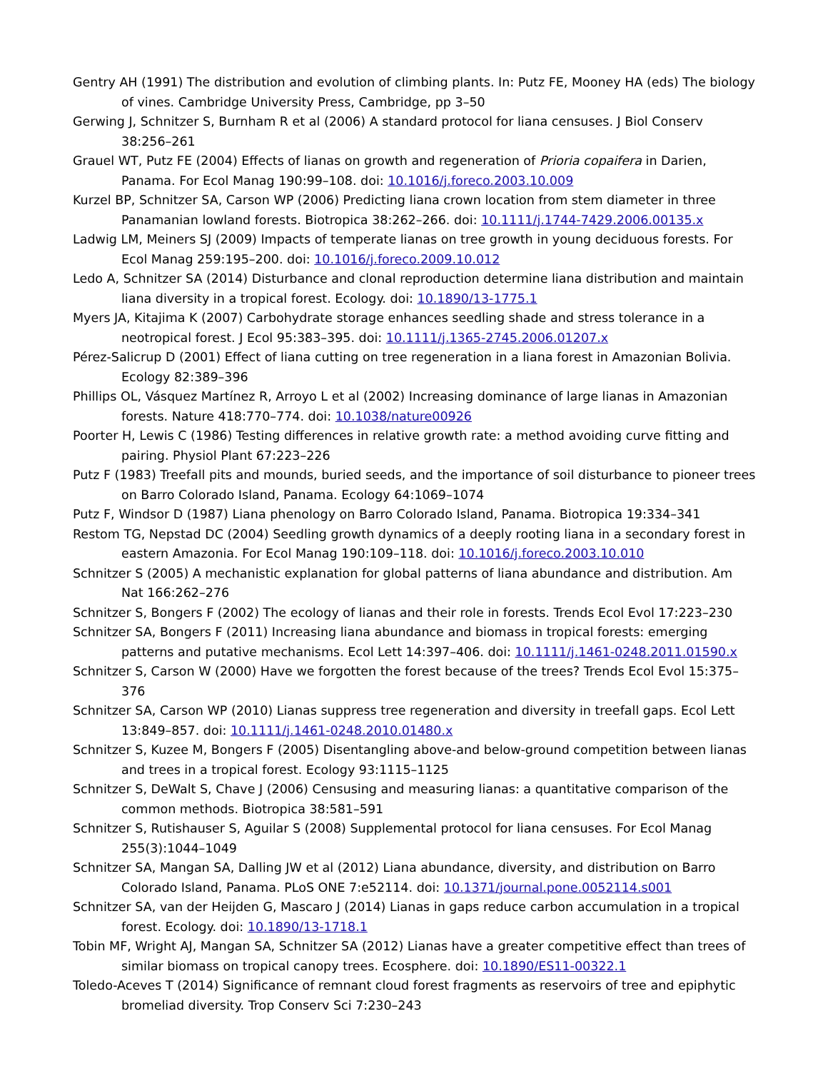Gentry AH (1991) The distribution and evolution of climbing plants. In: Putz FE, Mooney HA (eds) The biology of vines. Cambridge University Press, Cambridge, pp 3–50
Gerwing J, Schnitzer S, Burnham R et al (2006) A standard protocol for liana censuses. J Biol Conserv 38:256–261
Grauel WT, Putz FE (2004) Effects of lianas on growth and regeneration of Prioria copaifera in Darien, Panama. For Ecol Manag 190:99–108. doi: 10.1016/j.foreco.2003.10.009
Kurzel BP, Schnitzer SA, Carson WP (2006) Predicting liana crown location from stem diameter in three Panamanian lowland forests. Biotropica 38:262–266. doi: 10.1111/j.1744-7429.2006.00135.x
Ladwig LM, Meiners SJ (2009) Impacts of temperate lianas on tree growth in young deciduous forests. For Ecol Manag 259:195–200. doi: 10.1016/j.foreco.2009.10.012
Ledo A, Schnitzer SA (2014) Disturbance and clonal reproduction determine liana distribution and maintain liana diversity in a tropical forest. Ecology. doi: 10.1890/13-1775.1
Myers JA, Kitajima K (2007) Carbohydrate storage enhances seedling shade and stress tolerance in a neotropical forest. J Ecol 95:383–395. doi: 10.1111/j.1365-2745.2006.01207.x
Pérez-Salicrup D (2001) Effect of liana cutting on tree regeneration in a liana forest in Amazonian Bolivia. Ecology 82:389–396
Phillips OL, Vásquez Martínez R, Arroyo L et al (2002) Increasing dominance of large lianas in Amazonian forests. Nature 418:770–774. doi: 10.1038/nature00926
Poorter H, Lewis C (1986) Testing differences in relative growth rate: a method avoiding curve fitting and pairing. Physiol Plant 67:223–226
Putz F (1983) Treefall pits and mounds, buried seeds, and the importance of soil disturbance to pioneer trees on Barro Colorado Island, Panama. Ecology 64:1069–1074
Putz F, Windsor D (1987) Liana phenology on Barro Colorado Island, Panama. Biotropica 19:334–341
Restom TG, Nepstad DC (2004) Seedling growth dynamics of a deeply rooting liana in a secondary forest in eastern Amazonia. For Ecol Manag 190:109–118. doi: 10.1016/j.foreco.2003.10.010
Schnitzer S (2005) A mechanistic explanation for global patterns of liana abundance and distribution. Am Nat 166:262–276
Schnitzer S, Bongers F (2002) The ecology of lianas and their role in forests. Trends Ecol Evol 17:223–230
Schnitzer SA, Bongers F (2011) Increasing liana abundance and biomass in tropical forests: emerging patterns and putative mechanisms. Ecol Lett 14:397–406. doi: 10.1111/j.1461-0248.2011.01590.x
Schnitzer S, Carson W (2000) Have we forgotten the forest because of the trees? Trends Ecol Evol 15:375–376
Schnitzer SA, Carson WP (2010) Lianas suppress tree regeneration and diversity in treefall gaps. Ecol Lett 13:849–857. doi: 10.1111/j.1461-0248.2010.01480.x
Schnitzer S, Kuzee M, Bongers F (2005) Disentangling above-and below-ground competition between lianas and trees in a tropical forest. Ecology 93:1115–1125
Schnitzer S, DeWalt S, Chave J (2006) Censusing and measuring lianas: a quantitative comparison of the common methods. Biotropica 38:581–591
Schnitzer S, Rutishauser S, Aguilar S (2008) Supplemental protocol for liana censuses. For Ecol Manag 255(3):1044–1049
Schnitzer SA, Mangan SA, Dalling JW et al (2012) Liana abundance, diversity, and distribution on Barro Colorado Island, Panama. PLoS ONE 7:e52114. doi: 10.1371/journal.pone.0052114.s001
Schnitzer SA, van der Heijden G, Mascaro J (2014) Lianas in gaps reduce carbon accumulation in a tropical forest. Ecology. doi: 10.1890/13-1718.1
Tobin MF, Wright AJ, Mangan SA, Schnitzer SA (2012) Lianas have a greater competitive effect than trees of similar biomass on tropical canopy trees. Ecosphere. doi: 10.1890/ES11-00322.1
Toledo-Aceves T (2014) Significance of remnant cloud forest fragments as reservoirs of tree and epiphytic bromeliad diversity. Trop Conserv Sci 7:230–243